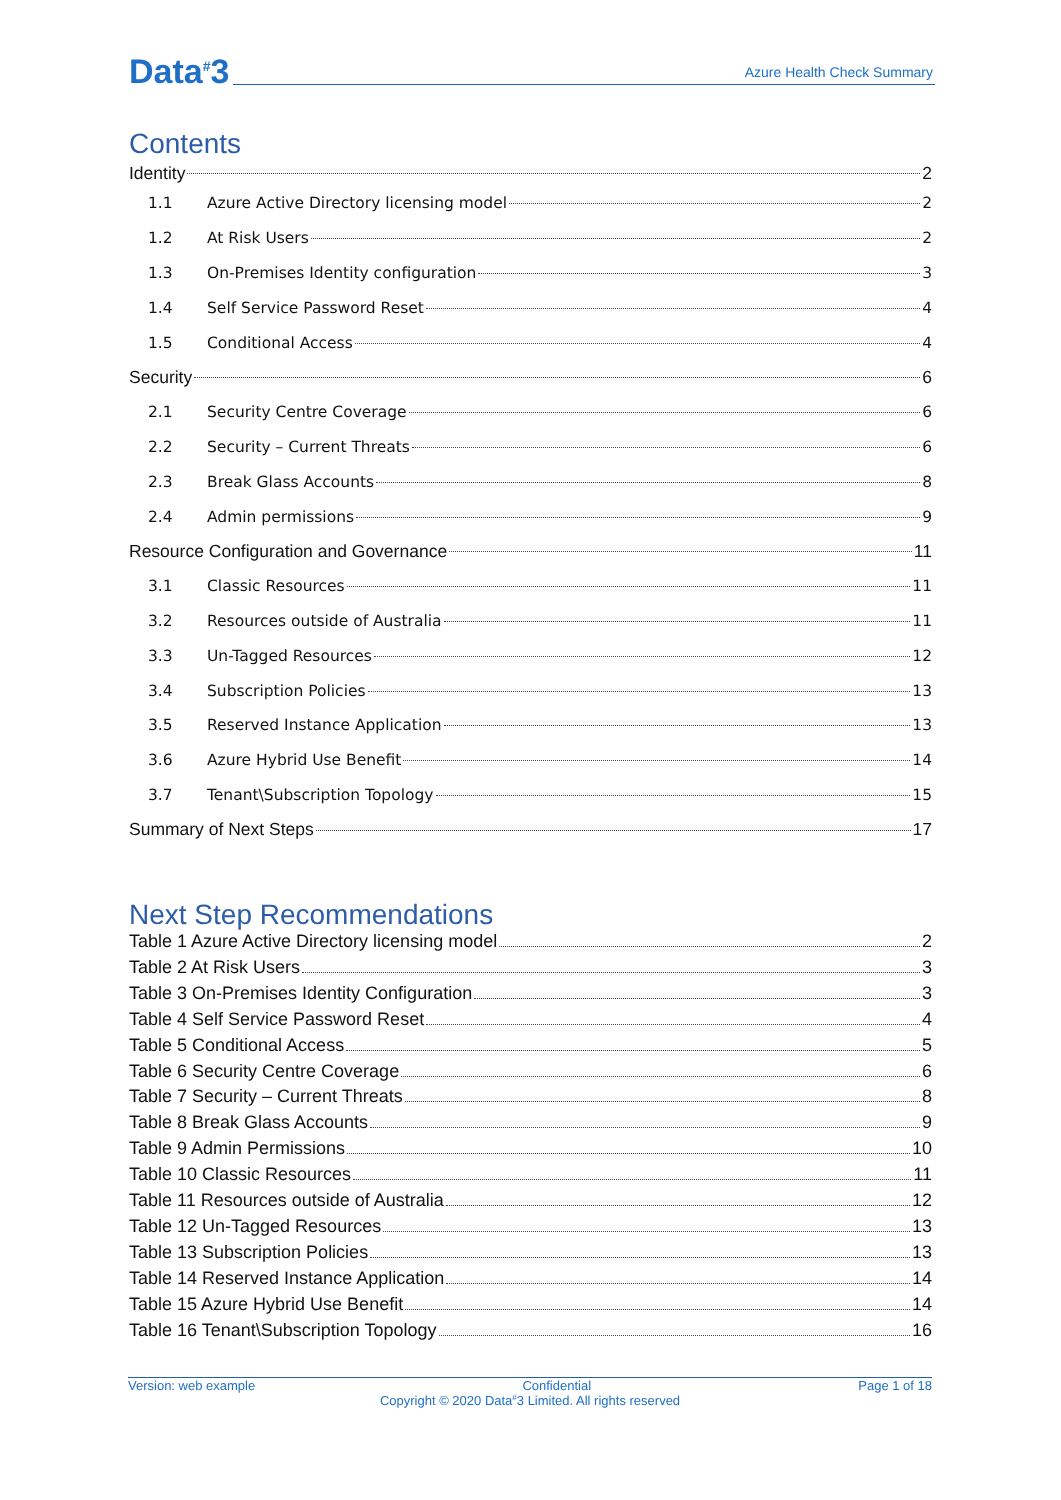Data<sup>#</sup>3 Azure Health Check Summary
Contents
Identity 2
1.1 Azure Active Directory licensing model 2
1.2 At Risk Users 2
1.3 On-Premises Identity configuration 3
1.4 Self Service Password Reset 4
1.5 Conditional Access 4
Security 6
2.1 Security Centre Coverage 6
2.2 Security – Current Threats 6
2.3 Break Glass Accounts 8
2.4 Admin permissions 9
Resource Configuration and Governance 11
3.1 Classic Resources 11
3.2 Resources outside of Australia 11
3.3 Un-Tagged Resources 12
3.4 Subscription Policies 13
3.5 Reserved Instance Application 13
3.6 Azure Hybrid Use Benefit 14
3.7 Tenant\Subscription Topology 15
Summary of Next Steps 17
Next Step Recommendations
Table 1 Azure Active Directory licensing model 2
Table 2 At Risk Users 3
Table 3 On-Premises Identity Configuration 3
Table 4 Self Service Password Reset 4
Table 5 Conditional Access 5
Table 6 Security Centre Coverage 6
Table 7 Security – Current Threats 8
Table 8 Break Glass Accounts 9
Table 9 Admin Permissions 10
Table 10 Classic Resources 11
Table 11 Resources outside of Australia 12
Table 12 Un-Tagged Resources 13
Table 13 Subscription Policies 13
Table 14 Reserved Instance Application 14
Table 15 Azure Hybrid Use Benefit 14
Table 16 Tenant\Subscription Topology 16
Version: web example Confidential Page 1 of 18
Copyright © 2020 Data<sup>#</sup>3 Limited. All rights reserved